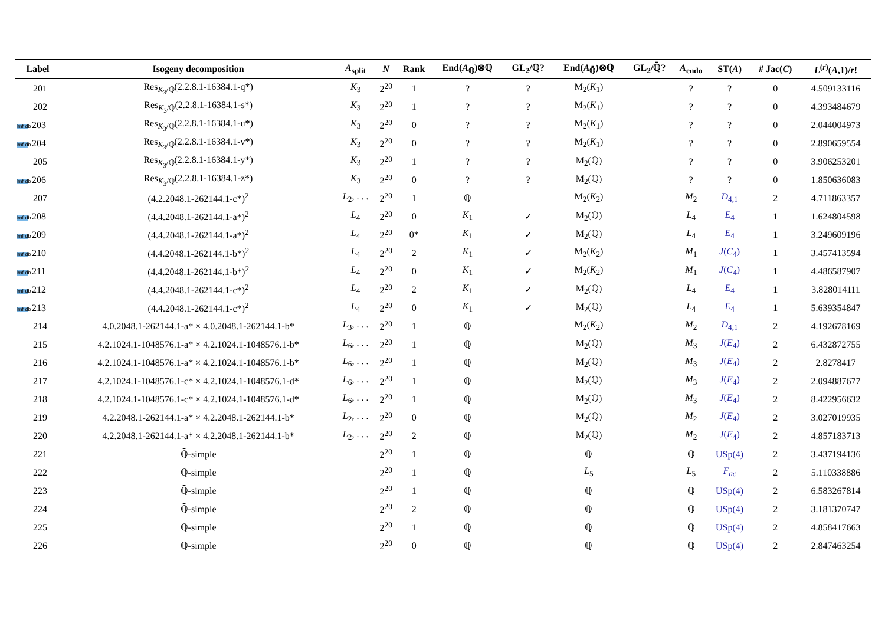| Label | Isogeny decomposition | A<sub>split</sub> | N | Rank | End( A<sub>ℚ</sub>)⊗ℚ | GL<sub>2</sub>/ℚ? | End( A<sub>ℚ̄</sub>)⊗ℚ | GL<sub>2</sub>/ℚ̄? | A<sub>endo</sub> | ST( A ) | # Jac( C ) | L<sup>(r)</sup>( A ,1)/ r ! |
| --- | --- | --- | --- | --- | --- | --- | --- | --- | --- | --- | --- | --- |
| 201 | Res<sub>K<sub>3</sub>/ℚ</sub>(2.2.8.1-16384.1-q*) | K<sub>3</sub> | 2<sup>20</sup> | 1 | ? | ? | M<sub>2</sub>( K<sub>1</sub>) | | ? | ? | 0 | 4.509133116 |
| 202 | Res<sub>K<sub>3</sub>/ℚ</sub>(2.2.8.1-16384.1-s*) | K<sub>3</sub> | 2<sup>20</sup> | 1 | ? | ? | M<sub>2</sub>( K<sub>1</sub>) | | ? | ? | 0 | 4.393484679 |
| lmf db 203 | Res<sub>K<sub>3</sub>/ℚ</sub>(2.2.8.1-16384.1-u*) | K<sub>3</sub> | 2<sup>20</sup> | 0 | ? | ? | M<sub>2</sub>( K<sub>1</sub>) | | ? | ? | 0 | 2.044004973 |
| lmf db 204 | Res<sub>K<sub>3</sub>/ℚ</sub>(2.2.8.1-16384.1-v*) | K<sub>3</sub> | 2<sup>20</sup> | 0 | ? | ? | M<sub>2</sub>( K<sub>1</sub>) | | ? | ? | 0 | 2.890659554 |
| 205 | Res<sub>K<sub>3</sub>/ℚ</sub>(2.2.8.1-16384.1-y*) | K<sub>3</sub> | 2<sup>20</sup> | 1 | ? | ? | M<sub>2</sub>(ℚ) | | ? | ? | 0 | 3.906253201 |
| lmf db 206 | Res<sub>K<sub>3</sub>/ℚ</sub>(2.2.8.1-16384.1-z*) | K<sub>3</sub> | 2<sup>20</sup> | 0 | ? | ? | M<sub>2</sub>(ℚ) | | ? | ? | 0 | 1.850636083 |
| 207 | (4.2.2048.1-262144.1-c*)<sup>2</sup> | L<sub>2</sub>, . . . | 2<sup>20</sup> | 1 | ℚ | | M<sub>2</sub>( K<sub>2</sub>) | | M<sub>2</sub> | D<sub>4,1</sub> | 2 | 4.711863357 |
| lmf db 208 | (4.4.2048.1-262144.1-a*)<sup>2</sup> | L<sub>4</sub> | 2<sup>20</sup> | 0 | K<sub>1</sub> | ✓ | M<sub>2</sub>(ℚ) | | L<sub>4</sub> | E<sub>4</sub> | 1 | 1.624804598 |
| lmf db 209 | (4.4.2048.1-262144.1-a*)<sup>2</sup> | L<sub>4</sub> | 2<sup>20</sup> | 0* | K<sub>1</sub> | ✓ | M<sub>2</sub>(ℚ) | | L<sub>4</sub> | E<sub>4</sub> | 1 | 3.249609196 |
| lmf db 210 | (4.4.2048.1-262144.1-b*)<sup>2</sup> | L<sub>4</sub> | 2<sup>20</sup> | 2 | K<sub>1</sub> | ✓ | M<sub>2</sub>( K<sub>2</sub>) | | M<sub>1</sub> | J ( C<sub>4</sub>) | 1 | 3.457413594 |
| lmf db 211 | (4.4.2048.1-262144.1-b*)<sup>2</sup> | L<sub>4</sub> | 2<sup>20</sup> | 0 | K<sub>1</sub> | ✓ | M<sub>2</sub>( K<sub>2</sub>) | | M<sub>1</sub> | J ( C<sub>4</sub>) | 1 | 4.486587907 |
| lmf db 212 | (4.4.2048.1-262144.1-c*)<sup>2</sup> | L<sub>4</sub> | 2<sup>20</sup> | 2 | K<sub>1</sub> | ✓ | M<sub>2</sub>(ℚ) | | L<sub>4</sub> | E<sub>4</sub> | 1 | 3.828014111 |
| lmf db 213 | (4.4.2048.1-262144.1-c*)<sup>2</sup> | L<sub>4</sub> | 2<sup>20</sup> | 0 | K<sub>1</sub> | ✓ | M<sub>2</sub>(ℚ) | | L<sub>4</sub> | E<sub>4</sub> | 1 | 5.639354847 |
| 214 | 4.0.2048.1-262144.1-a* × 4.0.2048.1-262144.1-b* | L<sub>3</sub>, . . . | 2<sup>20</sup> | 1 | ℚ | | M<sub>2</sub>( K<sub>2</sub>) | | M<sub>2</sub> | D<sub>4,1</sub> | 2 | 4.192678169 |
| 215 | 4.2.1024.1-1048576.1-a* × 4.2.1024.1-1048576.1-b* | L<sub>6</sub>, . . . | 2<sup>20</sup> | 1 | ℚ | | M<sub>2</sub>(ℚ) | | M<sub>3</sub> | J ( E<sub>4</sub>) | 2 | 6.432872755 |
| 216 | 4.2.1024.1-1048576.1-a* × 4.2.1024.1-1048576.1-b* | L<sub>6</sub>, . . . | 2<sup>20</sup> | 1 | ℚ | | M<sub>2</sub>(ℚ) | | M<sub>3</sub> | J ( E<sub>4</sub>) | 2 | 2.8278417 |
| 217 | 4.2.1024.1-1048576.1-c* × 4.2.1024.1-1048576.1-d* | L<sub>6</sub>, . . . | 2<sup>20</sup> | 1 | ℚ | | M<sub>2</sub>(ℚ) | | M<sub>3</sub> | J ( E<sub>4</sub>) | 2 | 2.094887677 |
| 218 | 4.2.1024.1-1048576.1-c* × 4.2.1024.1-1048576.1-d* | L<sub>6</sub>, . . . | 2<sup>20</sup> | 1 | ℚ | | M<sub>2</sub>(ℚ) | | M<sub>3</sub> | J ( E<sub>4</sub>) | 2 | 8.422956632 |
| 219 | 4.2.2048.1-262144.1-a* × 4.2.2048.1-262144.1-b* | L<sub>2</sub>, . . . | 2<sup>20</sup> | 0 | ℚ | | M<sub>2</sub>(ℚ) | | M<sub>2</sub> | J ( E<sub>4</sub>) | 2 | 3.027019935 |
| 220 | 4.2.2048.1-262144.1-a* × 4.2.2048.1-262144.1-b* | L<sub>2</sub>, . . . | 2<sup>20</sup> | 2 | ℚ | | M<sub>2</sub>(ℚ) | | M<sub>2</sub> | J ( E<sub>4</sub>) | 2 | 4.857183713 |
| 221 | ℚ̄-simple | | 2<sup>20</sup> | 1 | ℚ | | ℚ | | ℚ | USp(4) | 2 | 3.437194136 |
| 222 | ℚ̄-simple | | 2<sup>20</sup> | 1 | ℚ | | L<sub>5</sub> | | L<sub>5</sub> | F<sub>ac</sub> | 2 | 5.110338886 |
| 223 | ℚ̄-simple | | 2<sup>20</sup> | 1 | ℚ | | ℚ | | ℚ | USp(4) | 2 | 6.583267814 |
| 224 | ℚ̄-simple | | 2<sup>20</sup> | 2 | ℚ | | ℚ | | ℚ | USp(4) | 2 | 3.181370747 |
| 225 | ℚ̄-simple | | 2<sup>20</sup> | 1 | ℚ | | ℚ | | ℚ | USp(4) | 2 | 4.858417663 |
| 226 | ℚ̄-simple | | 2<sup>20</sup> | 0 | ℚ | | ℚ | | ℚ | USp(4) | 2 | 2.847463254 |